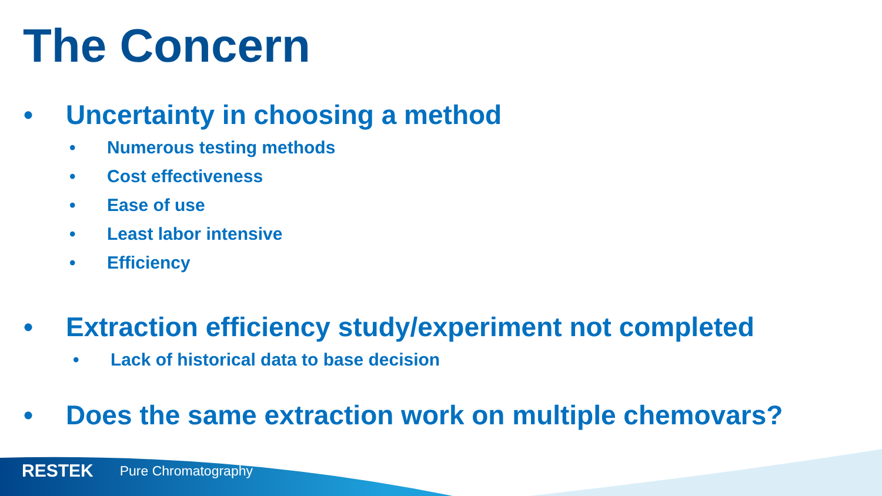The Concern
• Uncertainty in choosing a method
• Numerous testing methods
• Cost effectiveness
• Ease of use
• Least labor intensive
• Efficiency
• Extraction efficiency study/experiment not completed
• Lack of historical data to base decision
• Does the same extraction work on multiple chemovars?
RESTEK Pure Chromatography